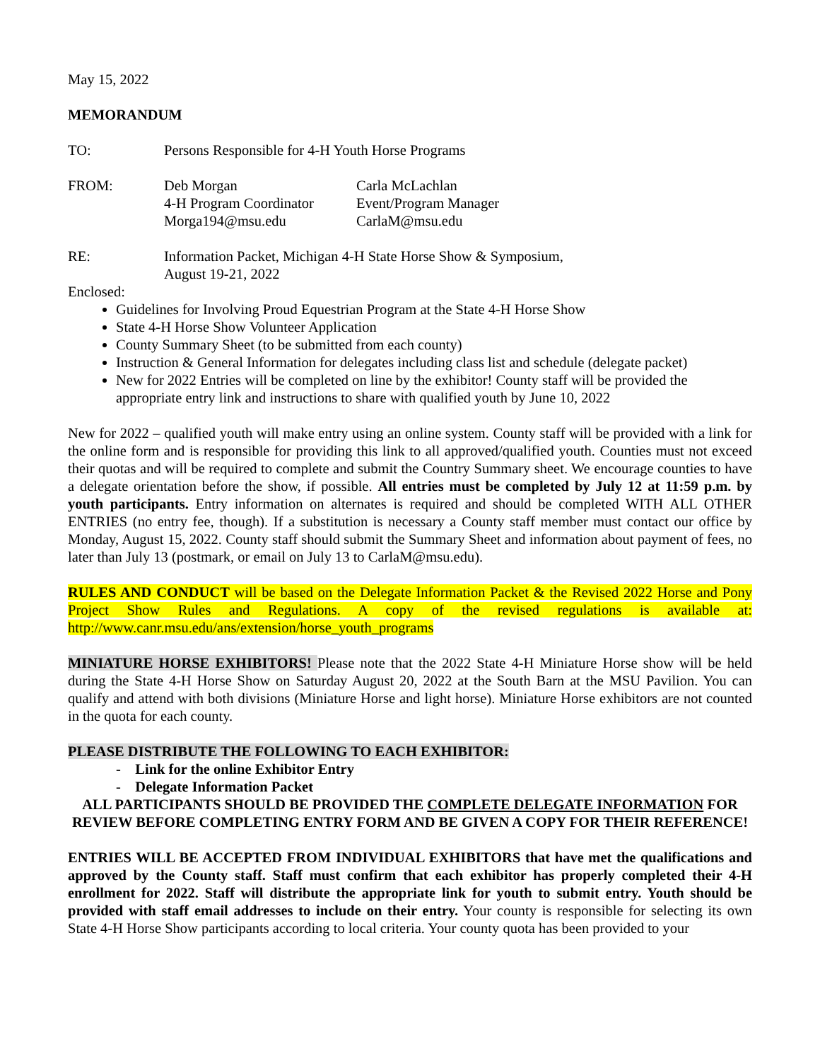May 15, 2022
MEMORANDUM
| TO: | Persons Responsible for 4-H Youth Horse Programs |
| FROM: | Deb Morgan 4-H Program Coordinator Morga194@msu.edu | Carla McLachlan Event/Program Manager CarlaM@msu.edu |
| RE: | Information Packet, Michigan 4-H State Horse Show & Symposium, August 19-21, 2022 |
Enclosed:
Guidelines for Involving Proud Equestrian Program at the State 4-H Horse Show
State 4-H Horse Show Volunteer Application
County Summary Sheet (to be submitted from each county)
Instruction & General Information for delegates including class list and schedule (delegate packet)
New for 2022 Entries will be completed on line by the exhibitor! County staff will be provided the appropriate entry link and instructions to share with qualified youth by June 10, 2022
New for 2022 – qualified youth will make entry using an online system. County staff will be provided with a link for the online form and is responsible for providing this link to all approved/qualified youth. Counties must not exceed their quotas and will be required to complete and submit the Country Summary sheet. We encourage counties to have a delegate orientation before the show, if possible. All entries must be completed by July 12 at 11:59 p.m. by youth participants. Entry information on alternates is required and should be completed WITH ALL OTHER ENTRIES (no entry fee, though). If a substitution is necessary a County staff member must contact our office by Monday, August 15, 2022. County staff should submit the Summary Sheet and information about payment of fees, no later than July 13 (postmark, or email on July 13 to CarlaM@msu.edu).
RULES AND CONDUCT will be based on the Delegate Information Packet & the Revised 2022 Horse and Pony Project Show Rules and Regulations. A copy of the revised regulations is available at: http://www.canr.msu.edu/ans/extension/horse_youth_programs
MINIATURE HORSE EXHIBITORS! Please note that the 2022 State 4-H Miniature Horse show will be held during the State 4-H Horse Show on Saturday August 20, 2022 at the South Barn at the MSU Pavilion. You can qualify and attend with both divisions (Miniature Horse and light horse). Miniature Horse exhibitors are not counted in the quota for each county.
PLEASE DISTRIBUTE THE FOLLOWING TO EACH EXHIBITOR:
- Link for the online Exhibitor Entry
- Delegate Information Packet
ALL PARTICIPANTS SHOULD BE PROVIDED THE COMPLETE DELEGATE INFORMATION FOR REVIEW BEFORE COMPLETING ENTRY FORM AND BE GIVEN A COPY FOR THEIR REFERENCE!
ENTRIES WILL BE ACCEPTED FROM INDIVIDUAL EXHIBITORS that have met the qualifications and approved by the County staff. Staff must confirm that each exhibitor has properly completed their 4-H enrollment for 2022. Staff will distribute the appropriate link for youth to submit entry. Youth should be provided with staff email addresses to include on their entry. Your county is responsible for selecting its own State 4-H Horse Show participants according to local criteria. Your county quota has been provided to your